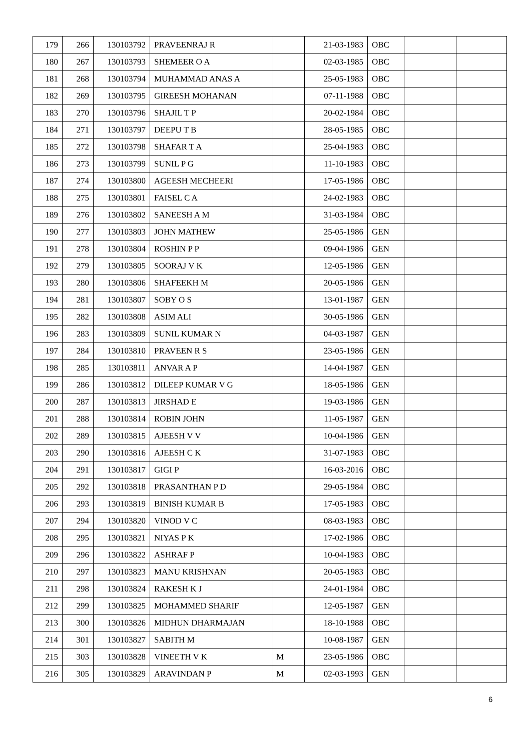| 179 | 266 | 130103792 | PRAVEENRAJ R | | 21-03-1983 | OBC | | |
| 180 | 267 | 130103793 | SHEMEER O A | | 02-03-1985 | OBC | | |
| 181 | 268 | 130103794 | MUHAMMAD ANAS A | | 25-05-1983 | OBC | | |
| 182 | 269 | 130103795 | GIREESH MOHANAN | | 07-11-1988 | OBC | | |
| 183 | 270 | 130103796 | SHAJIL T P | | 20-02-1984 | OBC | | |
| 184 | 271 | 130103797 | DEEPU T B | | 28-05-1985 | OBC | | |
| 185 | 272 | 130103798 | SHAFAR T A | | 25-04-1983 | OBC | | |
| 186 | 273 | 130103799 | SUNIL P G | | 11-10-1983 | OBC | | |
| 187 | 274 | 130103800 | AGEESH MECHEERI | | 17-05-1986 | OBC | | |
| 188 | 275 | 130103801 | FAISEL C A | | 24-02-1983 | OBC | | |
| 189 | 276 | 130103802 | SANEESH A M | | 31-03-1984 | OBC | | |
| 190 | 277 | 130103803 | JOHN MATHEW | | 25-05-1986 | GEN | | |
| 191 | 278 | 130103804 | ROSHIN P P | | 09-04-1986 | GEN | | |
| 192 | 279 | 130103805 | SOORAJ V K | | 12-05-1986 | GEN | | |
| 193 | 280 | 130103806 | SHAFEEKH M | | 20-05-1986 | GEN | | |
| 194 | 281 | 130103807 | SOBY O S | | 13-01-1987 | GEN | | |
| 195 | 282 | 130103808 | ASIM ALI | | 30-05-1986 | GEN | | |
| 196 | 283 | 130103809 | SUNIL KUMAR N | | 04-03-1987 | GEN | | |
| 197 | 284 | 130103810 | PRAVEEN R S | | 23-05-1986 | GEN | | |
| 198 | 285 | 130103811 | ANVAR A P | | 14-04-1987 | GEN | | |
| 199 | 286 | 130103812 | DILEEP KUMAR V G | | 18-05-1986 | GEN | | |
| 200 | 287 | 130103813 | JIRSHAD E | | 19-03-1986 | GEN | | |
| 201 | 288 | 130103814 | ROBIN JOHN | | 11-05-1987 | GEN | | |
| 202 | 289 | 130103815 | AJEESH V V | | 10-04-1986 | GEN | | |
| 203 | 290 | 130103816 | AJEESH C K | | 31-07-1983 | OBC | | |
| 204 | 291 | 130103817 | GIGI P | | 16-03-2016 | OBC | | |
| 205 | 292 | 130103818 | PRASANTHAN P D | | 29-05-1984 | OBC | | |
| 206 | 293 | 130103819 | BINISH KUMAR B | | 17-05-1983 | OBC | | |
| 207 | 294 | 130103820 | VINOD V C | | 08-03-1983 | OBC | | |
| 208 | 295 | 130103821 | NIYAS P K | | 17-02-1986 | OBC | | |
| 209 | 296 | 130103822 | ASHRAF P | | 10-04-1983 | OBC | | |
| 210 | 297 | 130103823 | MANU KRISHNAN | | 20-05-1983 | OBC | | |
| 211 | 298 | 130103824 | RAKESH K J | | 24-01-1984 | OBC | | |
| 212 | 299 | 130103825 | MOHAMMED SHARIF | | 12-05-1987 | GEN | | |
| 213 | 300 | 130103826 | MIDHUN DHARMAJAN | | 18-10-1988 | OBC | | |
| 214 | 301 | 130103827 | SABITH M | | 10-08-1987 | GEN | | |
| 215 | 303 | 130103828 | VINEETH V K | M | 23-05-1986 | OBC | | |
| 216 | 305 | 130103829 | ARAVINDAN P | M | 02-03-1993 | GEN | | |
6